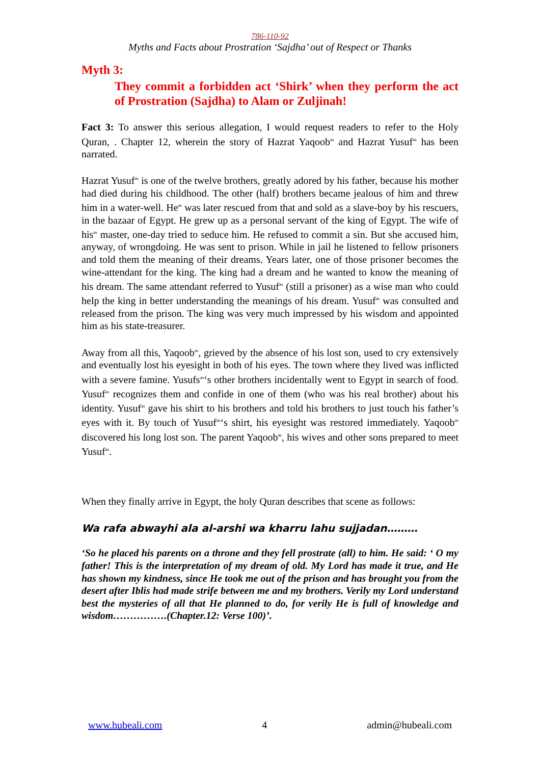786-110-92
Myths and Facts about Prostration ‘Sajdha’ out of Respect or Thanks
Myth 3:
They commit a forbidden act ‘Shirk’ when they perform the act of Prostration (Sajdha) to Alam or Zuljinah!
Fact 3: To answer this serious allegation, I would request readers to refer to the Holy Quran, . Chapter 12, wherein the story of Hazrat Yaqoob<sup>as</sup> and Hazrat Yusuf<sup>as</sup> has been narrated.
Hazrat Yusuf<sup>as</sup> is one of the twelve brothers, greatly adored by his father, because his mother had died during his childhood. The other (half) brothers became jealous of him and threw him in a water-well. He<sup>as</sup> was later rescued from that and sold as a slave-boy by his rescuers, in the bazaar of Egypt. He grew up as a personal servant of the king of Egypt. The wife of his<sup>as</sup> master, one-day tried to seduce him. He refused to commit a sin. But she accused him, anyway, of wrongdoing. He was sent to prison. While in jail he listened to fellow prisoners and told them the meaning of their dreams. Years later, one of those prisoner becomes the wine-attendant for the king. The king had a dream and he wanted to know the meaning of his dream. The same attendant referred to Yusuf<sup>as</sup> (still a prisoner) as a wise man who could help the king in better understanding the meanings of his dream. Yusuf<sup>as</sup> was consulted and released from the prison. The king was very much impressed by his wisdom and appointed him as his state-treasurer.
Away from all this, Yaqoob<sup>as</sup>, grieved by the absence of his lost son, used to cry extensively and eventually lost his eyesight in both of his eyes. The town where they lived was inflicted with a severe famine. Yusufs<sup>as</sup>‘s other brothers incidentally went to Egypt in search of food. Yusuf<sup>as</sup> recognizes them and confide in one of them (who was his real brother) about his identity. Yusuf<sup>as</sup> gave his shirt to his brothers and told his brothers to just touch his father’s eyes with it. By touch of Yusuf<sup>as</sup>‘s shirt, his eyesight was restored immediately. Yaqoob<sup>as</sup> discovered his long lost son. The parent Yaqoob<sup>as</sup>, his wives and other sons prepared to meet Yusuf<sup>as</sup>.
When they finally arrive in Egypt, the holy Quran describes that scene as follows:
Wa rafa abwayhi ala al-arshi wa kharru lahu sujjadan………
‘So he placed his parents on a throne and they fell prostrate (all) to him. He said: ‘ O my father! This is the interpretation of my dream of old. My Lord has made it true, and He has shown my kindness, since He took me out of the prison and has brought you from the desert after Iblis had made strife between me and my brothers. Verily my Lord understand best the mysteries of all that He planned to do, for verily He is full of knowledge and wisdom…………….(Chapter.12: Verse 100)’.
www.hubeali.com 4 admin@hubeali.com